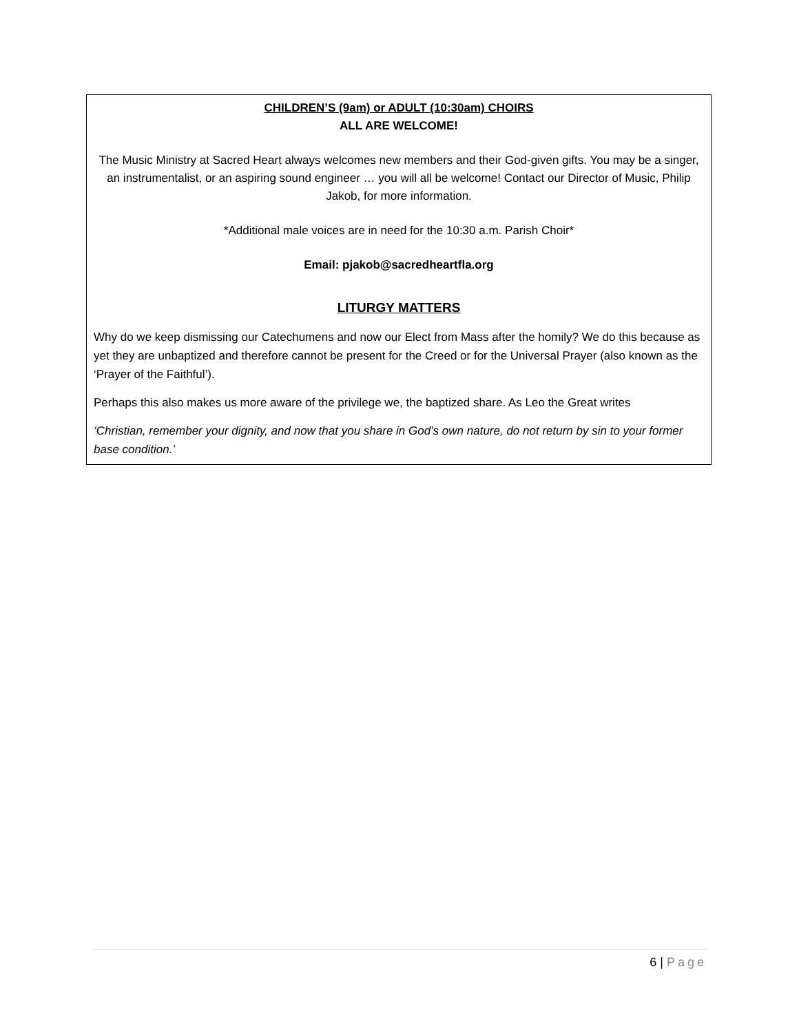CHILDREN’S (9am) or ADULT (10:30am) CHOIRS
ALL ARE WELCOME!
The Music Ministry at Sacred Heart always welcomes new members and their God-given gifts. You may be a singer, an instrumentalist, or an aspiring sound engineer … you will all be welcome! Contact our Director of Music, Philip Jakob, for more information.
*Additional male voices are in need for the 10:30 a.m. Parish Choir*
Email: pjakob@sacredheartfla.org
LITURGY MATTERS
Why do we keep dismissing our Catechumens and now our Elect from Mass after the homily? We do this because as yet they are unbaptized and therefore cannot be present for the Creed or for the Universal Prayer (also known as the ‘Prayer of the Faithful’).
Perhaps this also makes us more aware of the privilege we, the baptized share. As Leo the Great writes
‘Christian, remember your dignity, and now that you share in God’s own nature, do not return by sin to your former base condition.’
6 | Page